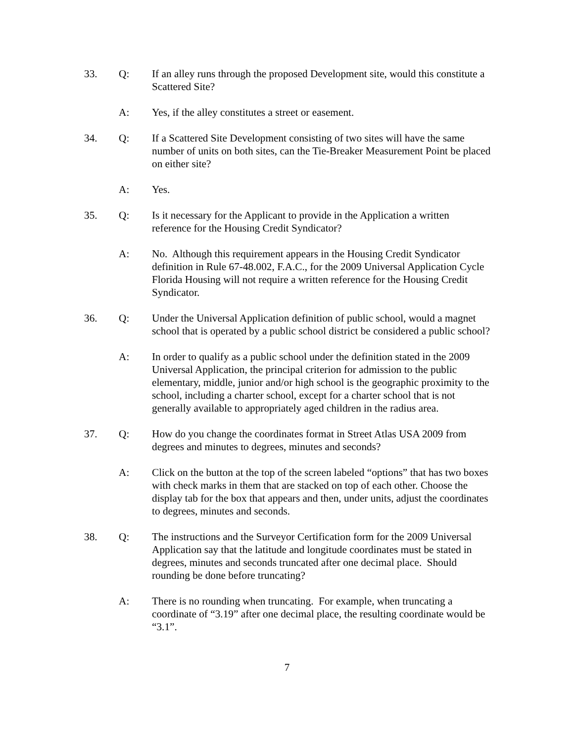33. Q: If an alley runs through the proposed Development site, would this constitute a Scattered Site?
A: Yes, if the alley constitutes a street or easement.
34. Q: If a Scattered Site Development consisting of two sites will have the same number of units on both sites, can the Tie-Breaker Measurement Point be placed on either site?
A: Yes.
35. Q: Is it necessary for the Applicant to provide in the Application a written reference for the Housing Credit Syndicator?
A: No. Although this requirement appears in the Housing Credit Syndicator definition in Rule 67-48.002, F.A.C., for the 2009 Universal Application Cycle Florida Housing will not require a written reference for the Housing Credit Syndicator.
36. Q: Under the Universal Application definition of public school, would a magnet school that is operated by a public school district be considered a public school?
A: In order to qualify as a public school under the definition stated in the 2009 Universal Application, the principal criterion for admission to the public elementary, middle, junior and/or high school is the geographic proximity to the school, including a charter school, except for a charter school that is not generally available to appropriately aged children in the radius area.
37. Q: How do you change the coordinates format in Street Atlas USA 2009 from degrees and minutes to degrees, minutes and seconds?
A: Click on the button at the top of the screen labeled “options” that has two boxes with check marks in them that are stacked on top of each other. Choose the display tab for the box that appears and then, under units, adjust the coordinates to degrees, minutes and seconds.
38. Q: The instructions and the Surveyor Certification form for the 2009 Universal Application say that the latitude and longitude coordinates must be stated in degrees, minutes and seconds truncated after one decimal place. Should rounding be done before truncating?
A: There is no rounding when truncating. For example, when truncating a coordinate of “3.19” after one decimal place, the resulting coordinate would be “3.1”.
7